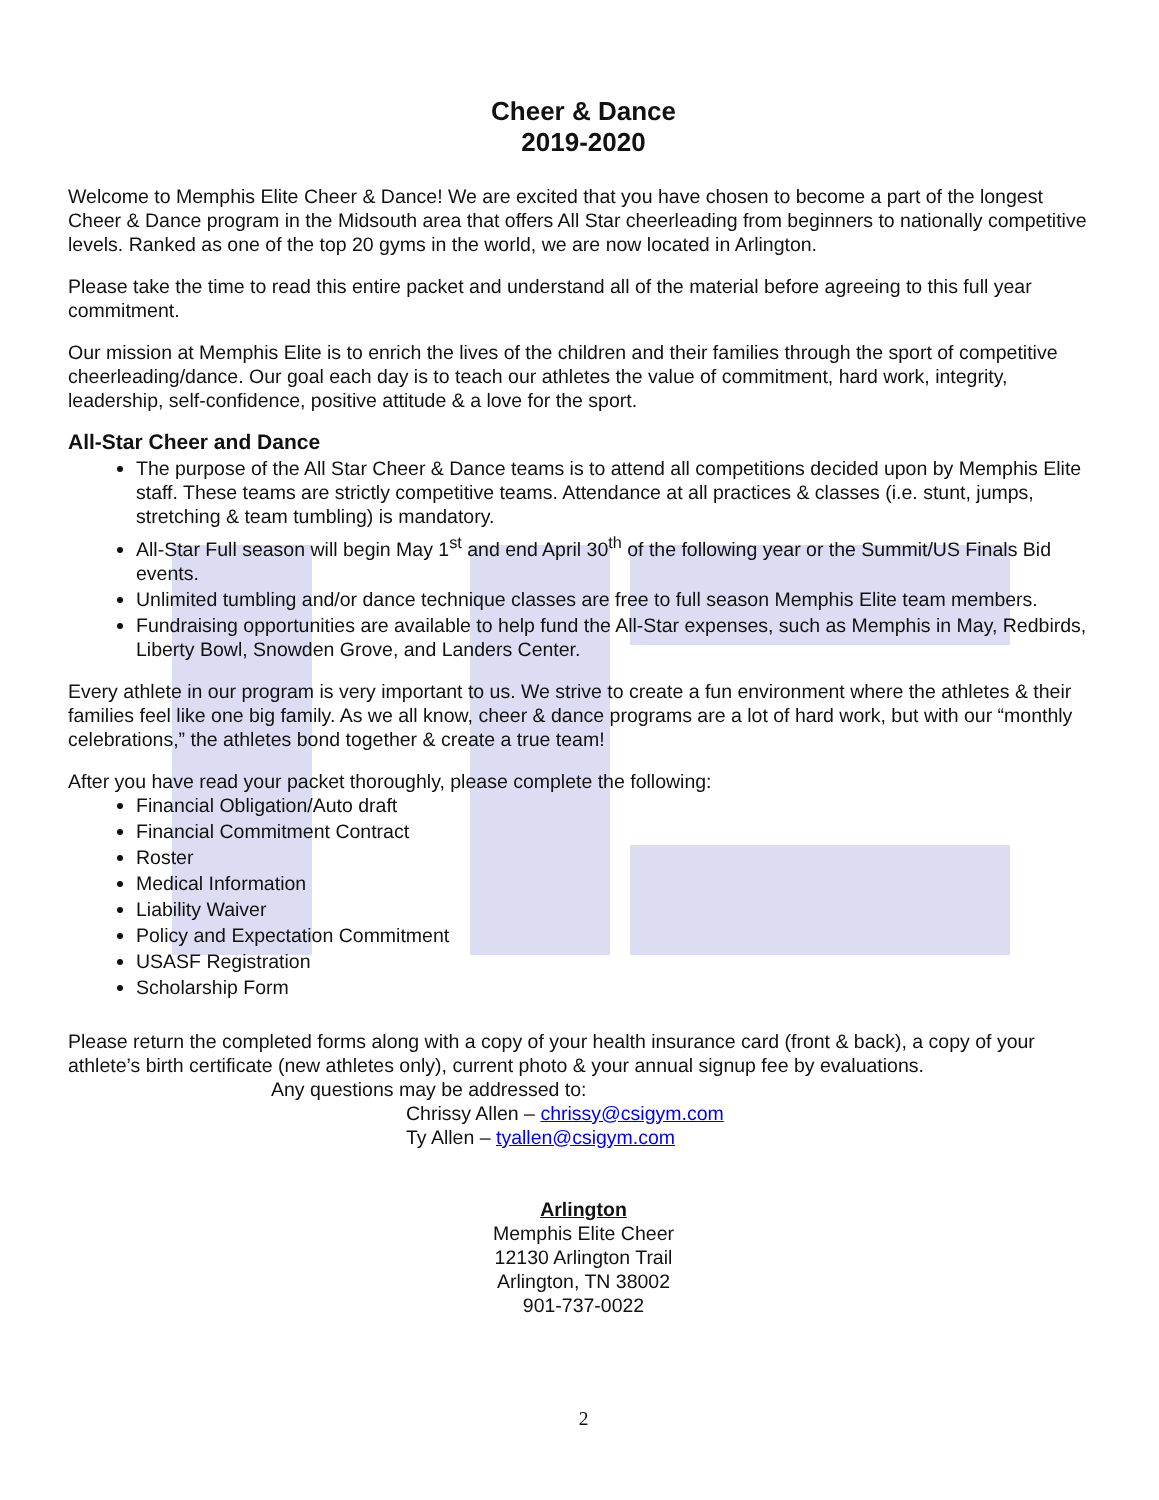Cheer & Dance
2019-2020
Welcome to Memphis Elite Cheer & Dance! We are excited that you have chosen to become a part of the longest Cheer & Dance program in the Midsouth area that offers All Star cheerleading from beginners to nationally competitive levels. Ranked as one of the top 20 gyms in the world, we are now located in Arlington.
Please take the time to read this entire packet and understand all of the material before agreeing to this full year commitment.
Our mission at Memphis Elite is to enrich the lives of the children and their families through the sport of competitive cheerleading/dance. Our goal each day is to teach our athletes the value of commitment, hard work, integrity, leadership, self-confidence, positive attitude & a love for the sport.
All-Star Cheer and Dance
The purpose of the All Star Cheer & Dance teams is to attend all competitions decided upon by Memphis Elite staff. These teams are strictly competitive teams. Attendance at all practices & classes (i.e. stunt, jumps, stretching & team tumbling) is mandatory.
All-Star Full season will begin May 1<sup>st</sup> and end April 30<sup>th</sup> of the following year or the Summit/US Finals Bid events.
Unlimited tumbling and/or dance technique classes are free to full season Memphis Elite team members.
Fundraising opportunities are available to help fund the All-Star expenses, such as Memphis in May, Redbirds, Liberty Bowl, Snowden Grove, and Landers Center.
Every athlete in our program is very important to us. We strive to create a fun environment where the athletes & their families feel like one big family. As we all know, cheer & dance programs are a lot of hard work, but with our “monthly celebrations,” the athletes bond together & create a true team!
After you have read your packet thoroughly, please complete the following:
Financial Obligation/Auto draft
Financial Commitment Contract
Roster
Medical Information
Liability Waiver
Policy and Expectation Commitment
USASF Registration
Scholarship Form
Please return the completed forms along with a copy of your health insurance card (front & back), a copy of your athlete’s birth certificate (new athletes only), current photo & your annual signup fee by evaluations.
Any questions may be addressed to:
Chrissy Allen – chrissy@csigym.com
Ty Allen – tyallen@csigym.com
Arlington
Memphis Elite Cheer
12130 Arlington Trail
Arlington, TN 38002
901-737-0022
2